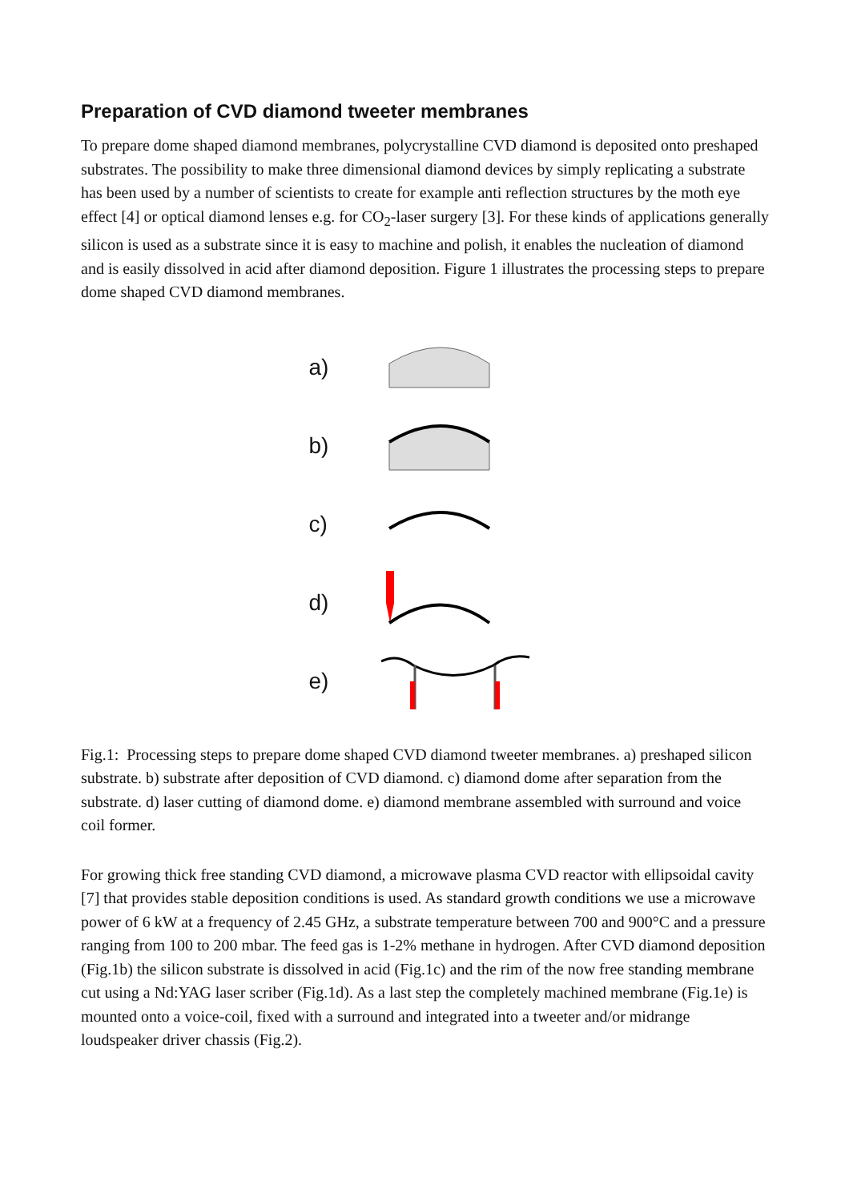Preparation of CVD diamond tweeter membranes
To prepare dome shaped diamond membranes, polycrystalline CVD diamond is deposited onto preshaped substrates. The possibility to make three dimensional diamond devices by simply replicating a substrate has been used by a number of scientists to create for example anti reflection structures by the moth eye effect [4] or optical diamond lenses e.g. for CO<sub>2</sub>-laser surgery [3]. For these kinds of applications generally silicon is used as a substrate since it is easy to machine and polish, it enables the nucleation of diamond and is easily dissolved in acid after diamond deposition. Figure 1 illustrates the processing steps to prepare dome shaped CVD diamond membranes.
a)
b)
c)
d)
e)
Fig.1: Processing steps to prepare dome shaped CVD diamond tweeter membranes. a) preshaped silicon substrate. b) substrate after deposition of CVD diamond. c) diamond dome after separation from the substrate. d) laser cutting of diamond dome. e) diamond membrane assembled with surround and voice coil former.
For growing thick free standing CVD diamond, a microwave plasma CVD reactor with ellipsoidal cavity [7] that provides stable deposition conditions is used. As standard growth conditions we use a microwave power of 6 kW at a frequency of 2.45 GHz, a substrate temperature between 700 and 900°C and a pressure ranging from 100 to 200 mbar. The feed gas is 1-2% methane in hydrogen. After CVD diamond deposition (Fig.1b) the silicon substrate is dissolved in acid (Fig.1c) and the rim of the now free standing membrane cut using a Nd:YAG laser scriber (Fig.1d). As a last step the completely machined membrane (Fig.1e) is mounted onto a voice-coil, fixed with a surround and integrated into a tweeter and/or midrange loudspeaker driver chassis (Fig.2).